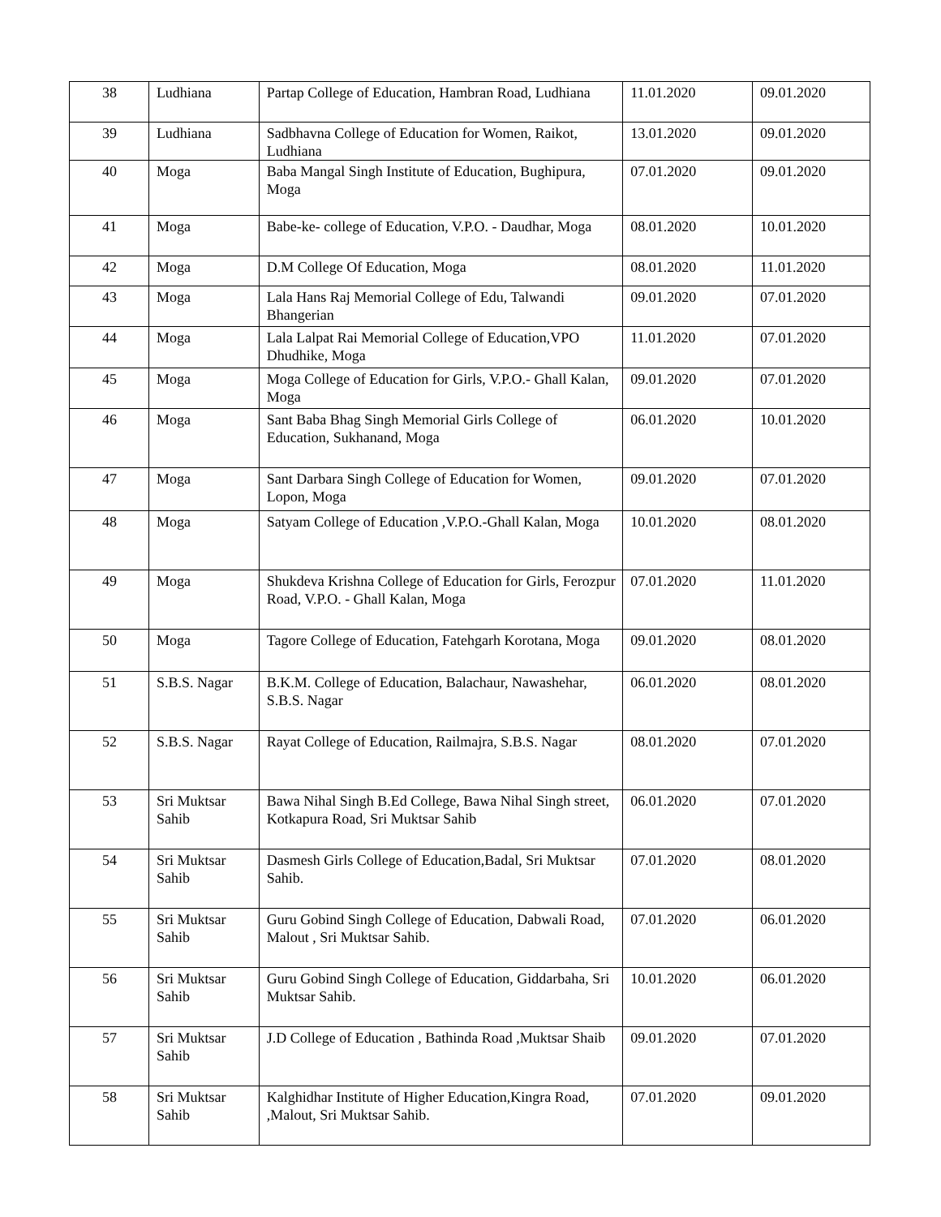| 38 | Ludhiana | Partap College of Education, Hambran Road, Ludhiana | 11.01.2020 | 09.01.2020 |
| 39 | Ludhiana | Sadbhavna College of Education for Women, Raikot, Ludhiana | 13.01.2020 | 09.01.2020 |
| 40 | Moga | Baba Mangal Singh Institute of Education, Bughipura, Moga | 07.01.2020 | 09.01.2020 |
| 41 | Moga | Babe-ke- college of Education, V.P.O. - Daudhar, Moga | 08.01.2020 | 10.01.2020 |
| 42 | Moga | D.M College Of Education, Moga | 08.01.2020 | 11.01.2020 |
| 43 | Moga | Lala Hans Raj Memorial College of Edu, Talwandi Bhangerian | 09.01.2020 | 07.01.2020 |
| 44 | Moga | Lala Lalpat Rai Memorial College of Education,VPO Dhudhike, Moga | 11.01.2020 | 07.01.2020 |
| 45 | Moga | Moga College of Education for Girls, V.P.O.- Ghall Kalan, Moga | 09.01.2020 | 07.01.2020 |
| 46 | Moga | Sant Baba Bhag Singh Memorial Girls College of Education, Sukhanand, Moga | 06.01.2020 | 10.01.2020 |
| 47 | Moga | Sant Darbara Singh College of Education for Women, Lopon, Moga | 09.01.2020 | 07.01.2020 |
| 48 | Moga | Satyam College of Education ,V.P.O.-Ghall Kalan, Moga | 10.01.2020 | 08.01.2020 |
| 49 | Moga | Shukdeva Krishna College of Education for Girls, Ferozpur Road, V.P.O. - Ghall Kalan, Moga | 07.01.2020 | 11.01.2020 |
| 50 | Moga | Tagore College of Education, Fatehgarh Korotana, Moga | 09.01.2020 | 08.01.2020 |
| 51 | S.B.S. Nagar | B.K.M. College of Education, Balachaur, Nawashehar, S.B.S. Nagar | 06.01.2020 | 08.01.2020 |
| 52 | S.B.S. Nagar | Rayat College of Education, Railmajra, S.B.S. Nagar | 08.01.2020 | 07.01.2020 |
| 53 | Sri Muktsar Sahib | Bawa Nihal Singh B.Ed College, Bawa Nihal Singh street, Kotkapura Road, Sri Muktsar Sahib | 06.01.2020 | 07.01.2020 |
| 54 | Sri Muktsar Sahib | Dasmesh Girls College of Education,Badal, Sri Muktsar Sahib. | 07.01.2020 | 08.01.2020 |
| 55 | Sri Muktsar Sahib | Guru Gobind Singh College of Education, Dabwali Road, Malout , Sri Muktsar Sahib. | 07.01.2020 | 06.01.2020 |
| 56 | Sri Muktsar Sahib | Guru Gobind Singh College of Education, Giddarbaha, Sri Muktsar Sahib. | 10.01.2020 | 06.01.2020 |
| 57 | Sri Muktsar Sahib | J.D College of Education , Bathinda Road ,Muktsar Shaib | 09.01.2020 | 07.01.2020 |
| 58 | Sri Muktsar Sahib | Kalghidhar Institute of Higher Education,Kingra Road, ,Malout, Sri Muktsar Sahib. | 07.01.2020 | 09.01.2020 |